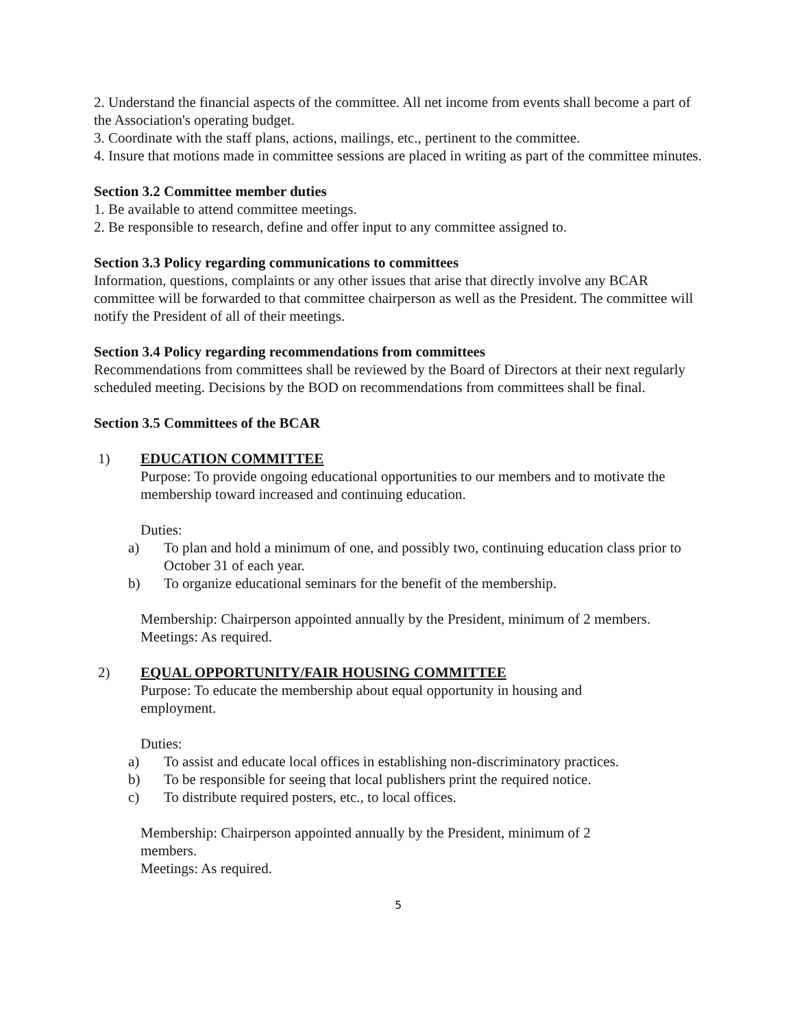2. Understand the financial aspects of the committee. All net income from events shall become a part of the Association's operating budget.
3. Coordinate with the staff plans, actions, mailings, etc., pertinent to the committee.
4. Insure that motions made in committee sessions are placed in writing as part of the committee minutes.
Section 3.2 Committee member duties
1. Be available to attend committee meetings.
2. Be responsible to research, define and offer input to any committee assigned to.
Section 3.3 Policy regarding communications to committees
Information, questions, complaints or any other issues that arise that directly involve any BCAR committee will be forwarded to that committee chairperson as well as the President. The committee will notify the President of all of their meetings.
Section 3.4 Policy regarding recommendations from committees
Recommendations from committees shall be reviewed by the Board of Directors at their next regularly scheduled meeting. Decisions by the BOD on recommendations from committees shall be final.
Section 3.5 Committees of the BCAR
1) EDUCATION COMMITTEE
Purpose: To provide ongoing educational opportunities to our members and to motivate the membership toward increased and continuing education.
Duties:
a) To plan and hold a minimum of one, and possibly two, continuing education class prior to October 31 of each year.
b) To organize educational seminars for the benefit of the membership.
Membership: Chairperson appointed annually by the President, minimum of 2 members.
Meetings: As required.
2) EQUAL OPPORTUNITY/FAIR HOUSING COMMITTEE
Purpose: To educate the membership about equal opportunity in housing and
employment.
Duties:
a) To assist and educate local offices in establishing non-discriminatory practices.
b) To be responsible for seeing that local publishers print the required notice.
c) To distribute required posters, etc., to local offices.
Membership: Chairperson appointed annually by the President, minimum of 2
members.
Meetings: As required.
5